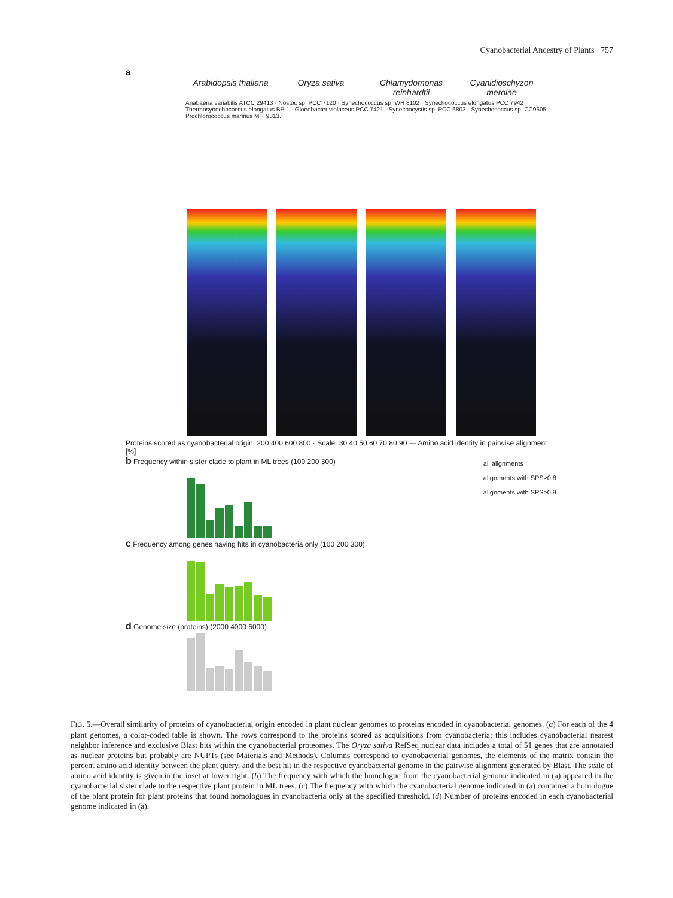Cyanobacterial Ancestry of Plants 757
a
Arabidopsis thaliana
Oryza sativa Chlamydomonas reinhardtii
Cyanidioschyzon merolae
Anabaena variabilis ATCC 29413 Nostoc sp. PCC 7120 Synechococcus sp. WH 8102 Synechococcus elongatus PCC 7942 Thermosynechococcus elongatus BP-1 Gloeobacter violaceus PCC 7421 Synechocystis sp. PCC 6803 Synechococcus sp. CC9605 Prochlorococcus marinus MIT 9313.
Anabaena variabilis ATCC 29413 · Nostoc sp. PCC 7120 · Synechococcus sp. WH 8102 · Synechococcus elongatus PCC 7942 · Thermosynechococcus elongatus BP-1 · Gloeobacter violaceus PCC 7421 · Synechocystis sp. PCC 6803 · Synechococcus sp. CC9605 · Prochlorococcus marinus MIT 9313.
Proteins scored as cyanobacterial origin: 200 400 600 800 · Scale: 30 40 50 60 70 80 90 — Amino acid identity in pairwise alignment [%]
b Frequency within sister clade to plant in ML trees (100 200 300)
all alignments
alignments with SPS≥0.8
alignments with SPS≥0.9
c Frequency among genes having hits in cyanobacteria only (100 200 300)
d Genome size (proteins) (2000 4000 6000)
FIG. 5.—Overall similarity of proteins of cyanobacterial origin encoded in plant nuclear genomes to proteins encoded in cyanobacterial genomes. (a) For each of the 4 plant genomes, a color-coded table is shown. The rows correspond to the proteins scored as acquisitions from cyanobacteria; this includes cyanobacterial nearest neighbor inference and exclusive Blast hits within the cyanobacterial proteomes. The Oryza sativa RefSeq nuclear data includes a total of 51 genes that are annotated as nuclear proteins but probably are NUPTs (see Materials and Methods). Columns correspond to cyanobacterial genomes, the elements of the matrix contain the percent amino acid identity between the plant query, and the best hit in the respective cyanobacterial genome in the pairwise alignment generated by Blast. The scale of amino acid identity is given in the inset at lower right. (b) The frequency with which the homologue from the cyanobacterial genome indicated in (a) appeared in the cyanobacterial sister clade to the respective plant protein in ML trees. (c) The frequency with which the cyanobacterial genome indicated in (a) contained a homologue of the plant protein for plant proteins that found homologues in cyanobacteria only at the specified threshold. (d) Number of proteins encoded in each cyanobacterial genome indicated in (a).